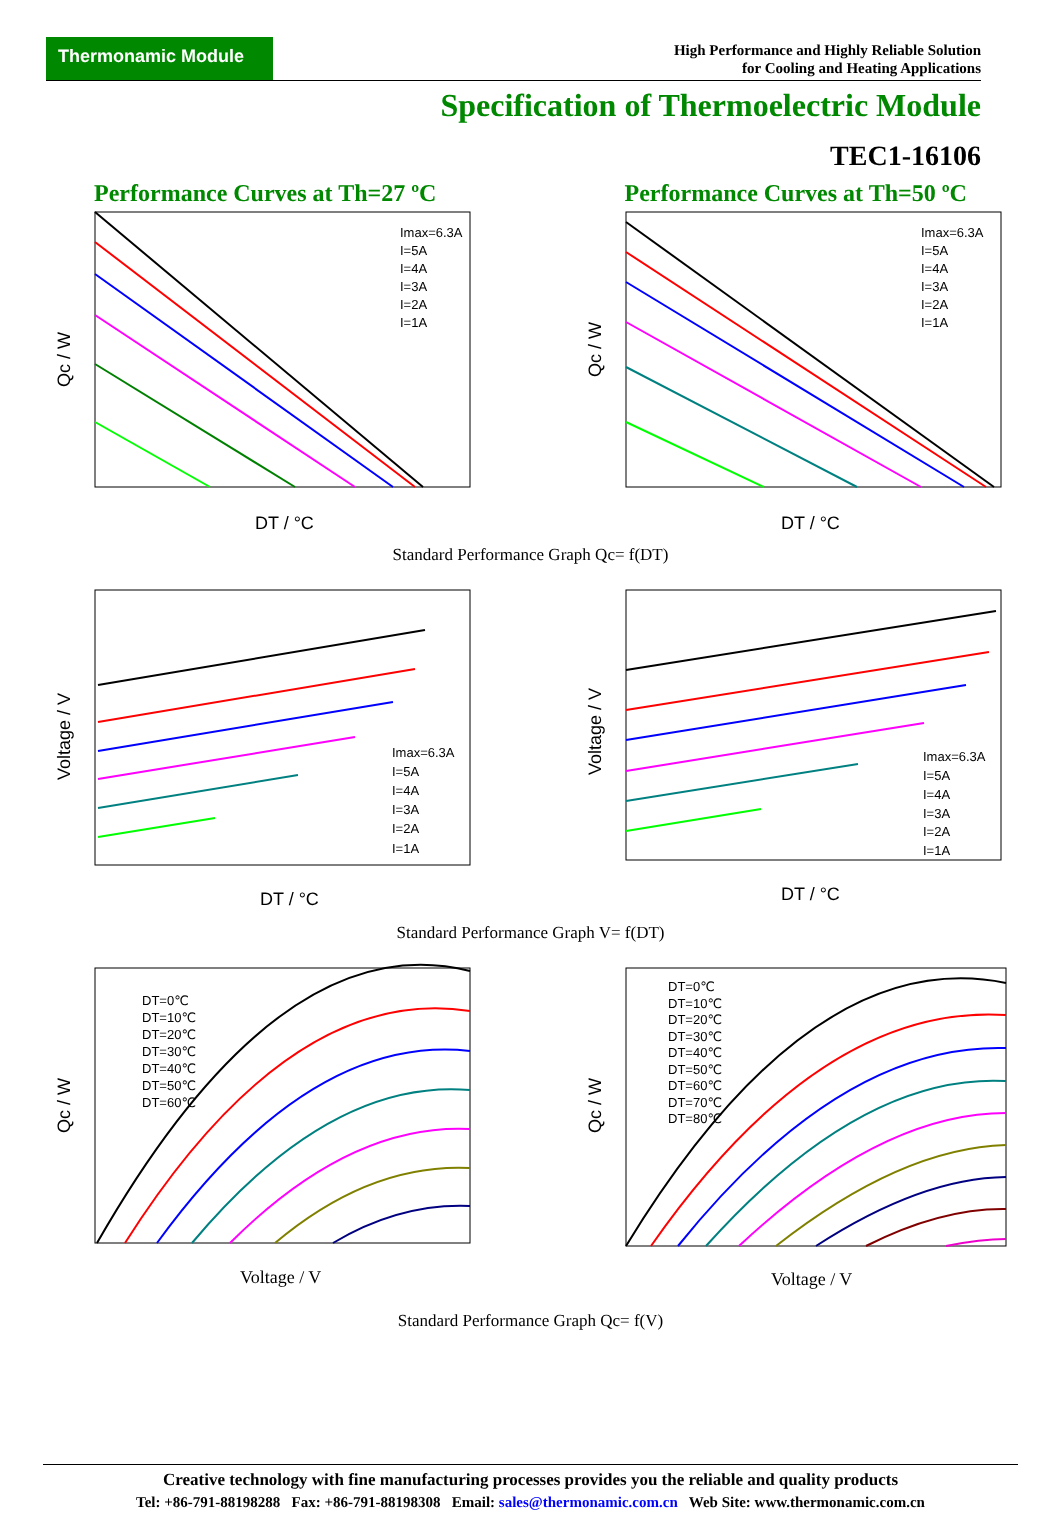Thermonamic Module
High Performance and Highly Reliable Solution
for Cooling and Heating Applications
Specification of Thermoelectric Module
TEC1-16106
Performance Curves at Th=27 ºC Performance Curves at Th=50 ºC
Imax=6.3A
I=5A
I=4A
I=3A
I=2A
I=1A
DT / °C
Qc / W
Imax=6.3A
I=5A
I=4A
I=3A
I=2A
I=1A
DT / °C
Qc / W
Standard Performance Graph Qc= f(DT)
Imax=6.3A
I=5A
I=4A
I=3A
I=2A
I=1A
DT / °C
Voltage / V
Imax=6.3A
I=5A
I=4A
I=3A
I=2A
I=1A
DT / °C
Voltage / V
Standard Performance Graph V= f(DT)
DT=0℃
DT=10℃
DT=20℃
DT=30℃
DT=40℃
DT=50℃
DT=60℃
Voltage / V
Qc / W
DT=0℃
DT=10℃
DT=20℃
DT=30℃
DT=40℃
DT=50℃
DT=60℃
DT=70℃
DT=80℃
Voltage / V
Qc / W
Standard Performance Graph Qc= f(V)
Creative technology with fine manufacturing processes provides you the reliable and quality products
Tel: +86-791-88198288 Fax: +86-791-88198308 Email: sales@thermonamic.com.cn Web Site: www.thermonamic.com.cn